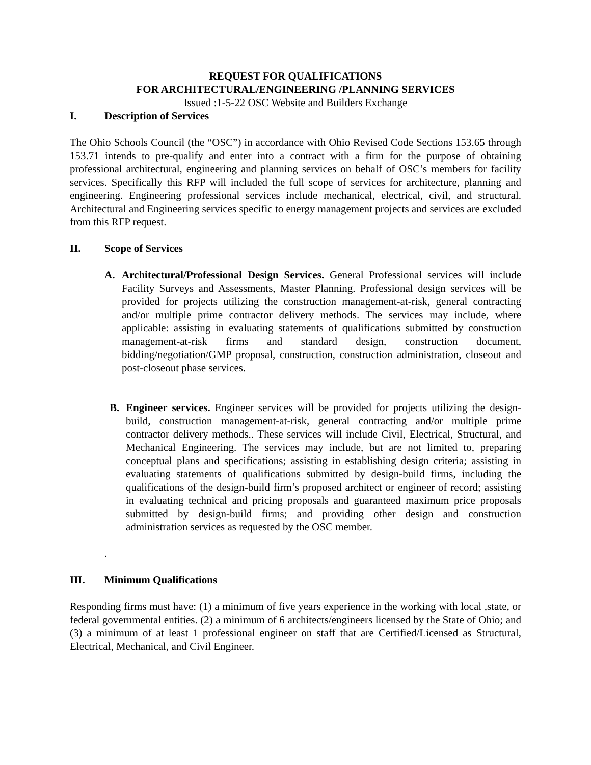REQUEST FOR QUALIFICATIONS
FOR ARCHITECTURAL/ENGINEERING /PLANNING SERVICES
Issued :1-5-22 OSC Website and Builders Exchange
I. Description of Services
The Ohio Schools Council (the “OSC”) in accordance with Ohio Revised Code Sections 153.65 through 153.71 intends to pre-qualify and enter into a contract with a firm for the purpose of obtaining professional architectural, engineering and planning services on behalf of OSC’s members for facility services. Specifically this RFP will included the full scope of services for architecture, planning and engineering. Engineering professional services include mechanical, electrical, civil, and structural. Architectural and Engineering services specific to energy management projects and services are excluded from this RFP request.
II. Scope of Services
A. Architectural/Professional Design Services. General Professional services will include Facility Surveys and Assessments, Master Planning. Professional design services will be provided for projects utilizing the construction management-at-risk, general contracting and/or multiple prime contractor delivery methods. The services may include, where applicable: assisting in evaluating statements of qualifications submitted by construction management-at-risk firms and standard design, construction document, bidding/negotiation/GMP proposal, construction, construction administration, closeout and post-closeout phase services.
B. Engineer services. Engineer services will be provided for projects utilizing the design-build, construction management-at-risk, general contracting and/or multiple prime contractor delivery methods.. These services will include Civil, Electrical, Structural, and Mechanical Engineering. The services may include, but are not limited to, preparing conceptual plans and specifications; assisting in establishing design criteria; assisting in evaluating statements of qualifications submitted by design-build firms, including the qualifications of the design-build firm’s proposed architect or engineer of record; assisting in evaluating technical and pricing proposals and guaranteed maximum price proposals submitted by design-build firms; and providing other design and construction administration services as requested by the OSC member.
.
III. Minimum Qualifications
Responding firms must have: (1) a minimum of five years experience in the working with local ,state, or federal governmental entities. (2) a minimum of 6 architects/engineers licensed by the State of Ohio; and (3) a minimum of at least 1 professional engineer on staff that are Certified/Licensed as Structural, Electrical, Mechanical, and Civil Engineer.